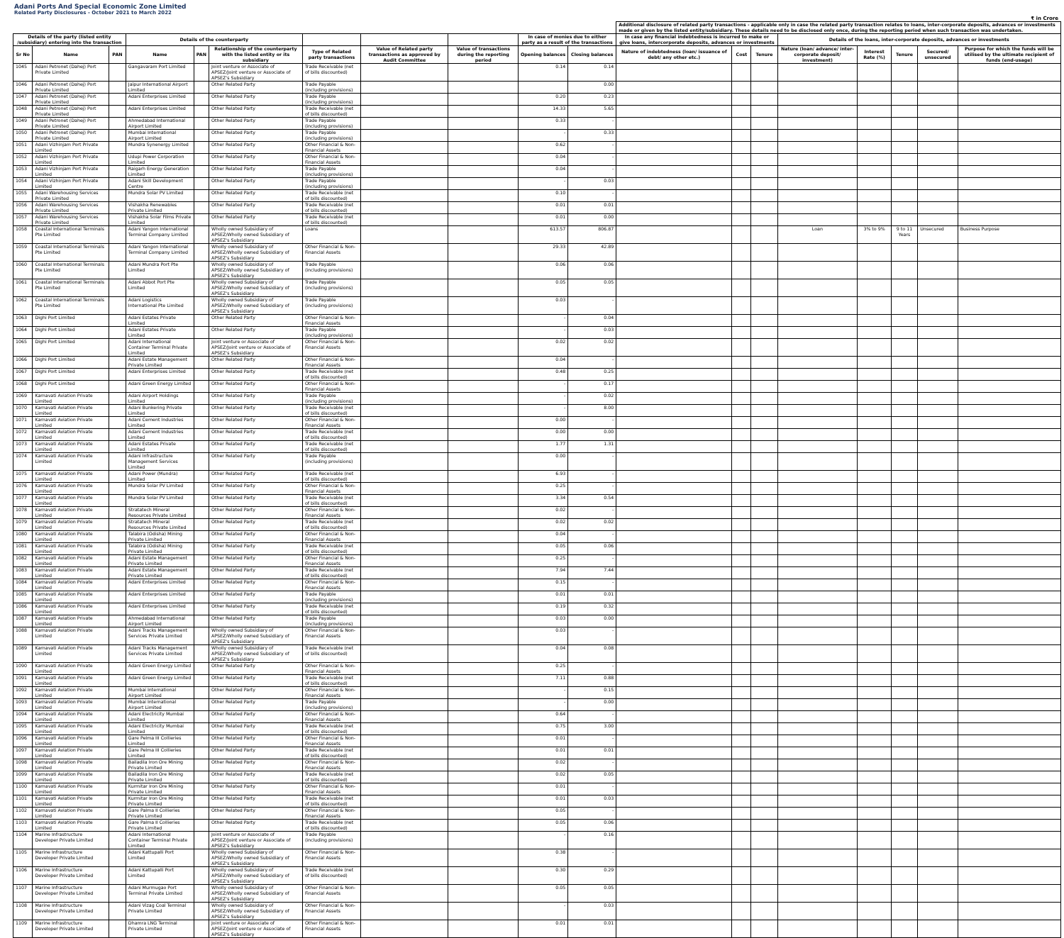Adani Ports And Special Economic Zone Limited
Related Party Disclosures - October 2021 to March 2022
₹ in Crore
| | | | | | | | | | | | Additional disclosure of related party transactions - applicable only in case the related party transaction relates to loans, inter-corporate deposits, advances or investments made or given by the listed entity/subsidiary. These details need to be disclosed only once, during the reporting period when such transaction was undertaken. | | | | | | | |
| --- | --- | --- | --- | --- | --- | --- | --- | --- | --- | --- | --- | --- | --- | --- | --- | --- | --- | --- |
| Details of the party (listed entity /subsidiary) entering into the transaction | | | Details of the counterparty | | | | | | In case of monies due to either party as a result of the transactions | | In case any financial indebtedness is incurred to make or give loans, intercorporate deposits, advances or investments | | | Details of the loans, inter-corporate deposits, advances or investments | | | | |
| Sr No | Name | PAN | Name | PAN | Relationship of the counterparty with the listed entity or its subsidiary | Type of Related party transactions | Value of Related party transactions as approved by Audit Committee | Value of transactions during the reporting period | Opening balances | Closing balances | Nature of indebtedness (loan/ issuance of debt/ any other etc.) | Cost | Tenure | Nature (loan/ advance/ inter-corporate deposit/ investment) | Interest Rate (%) | Tenure | Secured/ unsecured | Purpose for which the funds will be utilised by the ultimate recipient of funds (end-usage) |
| 1045 | Adani Petronet (Dahej) Port Private Limited | | Gangavaram Port Limited | | Joint venture or Associate of APSEZ/Joint venture or Associate of APSEZ's Subsidiary | Trade Receivable (net of bills discounted) | | | 0.14 | 0.14 | | | | | | | | |
| 1046 | Adani Petronet (Dahej) Port Private Limited | | Jaipur International Airport Limited | | Other Related Party | Trade Payable (including provisions) | | | | 0.00 | | | | | | | | |
| 1047 | Adani Petronet (Dahej) Port Private Limited | | Adani Enterprises Limited | | Other Related Party | Trade Payable (including provisions) | | | 0.20 | 0.23 | | | | | | | | |
| 1048 | Adani Petronet (Dahej) Port Private Limited | | Adani Enterprises Limited | | Other Related Party | Trade Receivable (net of bills discounted) | | | 14.33 | 5.65 | | | | | | | | |
| 1049 | Adani Petronet (Dahej) Port Private Limited | | Ahmedabad International Airport Limited | | Other Related Party | Trade Payable (including provisions) | | | 0.33 | - | | | | | | | | |
| 1050 | Adani Petronet (Dahej) Port Private Limited | | Mumbai International Airport Limited | | Other Related Party | Trade Payable (including provisions) | | | - | 0.33 | | | | | | | | |
| 1051 | Adani Vizhinjam Port Private Limited | | Mundra Synenergy Limited | | Other Related Party | Other Financial & Non-Financial Assets | | | 0.62 | - | | | | | | | | |
| 1052 | Adani Vizhinjam Port Private Limited | | Udupi Power Corporation Limited | | Other Related Party | Other Financial & Non-Financial Assets | | | 0.04 | - | | | | | | | | |
| 1053 | Adani Vizhinjam Port Private Limited | | Raigarh Energy Generation Limited | | Other Related Party | Trade Payable (including provisions) | | | 0.04 | - | | | | | | | | |
| 1054 | Adani Vizhinjam Port Private Limited | | Adani Skill Development Centre | | Other Related Party | Trade Payable (including provisions) | | | - | 0.03 | | | | | | | | |
| 1055 | Adani Warehousing Services Private Limited | | Mundra Solar PV Limited | | Other Related Party | Trade Receivable (net of bills discounted) | | | 0.10 | - | | | | | | | | |
| 1056 | Adani Warehousing Services Private Limited | | Vishakha Renewables Private Limited | | Other Related Party | Trade Receivable (net of bills discounted) | | | 0.01 | 0.01 | | | | | | | | |
| 1057 | Adani Warehousing Services Private Limited | | Vishakha Solar Films Private Limited | | Other Related Party | Trade Receivable (net of bills discounted) | | | 0.01 | 0.00 | | | | | | | | |
| 1058 | Coastal International Terminals Pte Limited | | Adani Yangon International Terminal Company Limited | | Wholly owned Subsidiary of APSEZ/Wholly owned Subsidiary of APSEZ's Subsidiary | Loans | | | 613.57 | 806.87 | | | | Loan | 3% to 9% | 9 to 11 Years | Unsecured | Business Purpose |
| 1059 | Coastal International Terminals Pte Limited | | Adani Yangon International Terminal Company Limited | | Wholly owned Subsidiary of APSEZ/Wholly owned Subsidiary of APSEZ's Subsidiary | Other Financial & Non-Financial Assets | | | 29.33 | 42.89 | | | | | | | | |
| 1060 | Coastal International Terminals Pte Limited | | Adani Mundra Port Pte Limited | | Wholly owned Subsidiary of APSEZ/Wholly owned Subsidiary of APSEZ's Subsidiary | Trade Payable (including provisions) | | | 0.06 | 0.06 | | | | | | | | |
| 1061 | Coastal International Terminals Pte Limited | | Adani Abbot Port Pte Limited | | Wholly owned Subsidiary of APSEZ/Wholly owned Subsidiary of APSEZ's Subsidiary | Trade Payable (including provisions) | | | 0.05 | 0.05 | | | | | | | | |
| 1062 | Coastal International Terminals Pte Limited | | Adani Logistics International Pte Limited | | Wholly owned Subsidiary of APSEZ/Wholly owned Subsidiary of APSEZ's Subsidiary | Trade Payable (including provisions) | | | 0.03 | - | | | | | | | | |
| 1063 | Dighi Port Limited | | Adani Estates Private Limited | | Other Related Party | Other Financial & Non-Financial Assets | | | - | 0.04 | | | | | | | | |
| 1064 | Dighi Port Limited | | Adani Estates Private Limited | | Other Related Party | Trade Payable (including provisions) | | | - | 0.03 | | | | | | | | |
| 1065 | Dighi Port Limited | | Adani International Container Terminal Private Limited | | Joint venture or Associate of APSEZ/Joint venture or Associate of APSEZ's Subsidiary | Other Financial & Non-Financial Assets | | | 0.02 | 0.02 | | | | | | | | |
| 1066 | Dighi Port Limited | | Adani Estate Management Private Limited | | Other Related Party | Other Financial & Non-Financial Assets | | | 0.04 | - | | | | | | | | |
| 1067 | Dighi Port Limited | | Adani Enterprises Limited | | Other Related Party | Trade Receivable (net of bills discounted) | | | 0.48 | 0.25 | | | | | | | | |
| 1068 | Dighi Port Limited | | Adani Green Energy Limited | | Other Related Party | Other Financial & Non-Financial Assets | | | - | 0.17 | | | | | | | | |
| 1069 | Karnavati Aviation Private Limited | | Adani Airport Holdings Limited | | Other Related Party | Trade Payable (including provisions) | | | - | 0.02 | | | | | | | | |
| 1070 | Karnavati Aviation Private Limited | | Adani Bunkering Private Limited | | Other Related Party | Trade Receivable (net of bills discounted) | | | - | 8.00 | | | | | | | | |
| 1071 | Karnavati Aviation Private Limited | | Adani Cement Industries Limited | | Other Related Party | Other Financial & Non-Financial Assets | | | 0.00 | - | | | | | | | | |
| 1072 | Karnavati Aviation Private Limited | | Adani Cement Industries Limited | | Other Related Party | Trade Receivable (net of bills discounted) | | | 0.00 | 0.00 | | | | | | | | |
| 1073 | Karnavati Aviation Private Limited | | Adani Estates Private Limited | | Other Related Party | Trade Receivable (net of bills discounted) | | | 1.77 | 1.31 | | | | | | | | |
| 1074 | Karnavati Aviation Private Limited | | Adani Infrastructure Management Services Limited | | Other Related Party | Trade Payable (including provisions) | | | 0.00 | - | | | | | | | | |
| 1075 | Karnavati Aviation Private Limited | | Adani Power (Mundra) Limited | | Other Related Party | Trade Receivable (net of bills discounted) | | | 6.93 | - | | | | | | | | |
| 1076 | Karnavati Aviation Private Limited | | Mundra Solar PV Limited | | Other Related Party | Other Financial & Non-Financial Assets | | | 0.25 | - | | | | | | | | |
| 1077 | Karnavati Aviation Private Limited | | Mundra Solar PV Limited | | Other Related Party | Trade Receivable (net of bills discounted) | | | 3.34 | 0.54 | | | | | | | | |
| 1078 | Karnavati Aviation Private Limited | | Stratatech Mineral Resources Private Limited | | Other Related Party | Other Financial & Non-Financial Assets | | | 0.02 | - | | | | | | | | |
| 1079 | Karnavati Aviation Private Limited | | Stratatech Mineral Resources Private Limited | | Other Related Party | Trade Receivable (net of bills discounted) | | | 0.02 | 0.02 | | | | | | | | |
| 1080 | Karnavati Aviation Private Limited | | Talabira (Odisha) Mining Private Limited | | Other Related Party | Other Financial & Non-Financial Assets | | | 0.04 | - | | | | | | | | |
| 1081 | Karnavati Aviation Private Limited | | Talabira (Odisha) Mining Private Limited | | Other Related Party | Trade Receivable (net of bills discounted) | | | 0.05 | 0.06 | | | | | | | | |
| 1082 | Karnavati Aviation Private Limited | | Adani Estate Management Private Limited | | Other Related Party | Other Financial & Non-Financial Assets | | | 0.25 | - | | | | | | | | |
| 1083 | Karnavati Aviation Private Limited | | Adani Estate Management Private Limited | | Other Related Party | Trade Receivable (net of bills discounted) | | | 7.94 | 7.44 | | | | | | | | |
| 1084 | Karnavati Aviation Private Limited | | Adani Enterprises Limited | | Other Related Party | Other Financial & Non-Financial Assets | | | 0.15 | - | | | | | | | | |
| 1085 | Karnavati Aviation Private Limited | | Adani Enterprises Limited | | Other Related Party | Trade Payable (including provisions) | | | 0.01 | 0.01 | | | | | | | | |
| 1086 | Karnavati Aviation Private Limited | | Adani Enterprises Limited | | Other Related Party | Trade Receivable (net of bills discounted) | | | 0.19 | 0.32 | | | | | | | | |
| 1087 | Karnavati Aviation Private Limited | | Ahmedabad International Airport Limited | | Other Related Party | Trade Payable (including provisions) | | | 0.03 | 0.00 | | | | | | | | |
| 1088 | Karnavati Aviation Private Limited | | Adani Tracks Management Services Private Limited | | Wholly owned Subsidiary of APSEZ/Wholly owned Subsidiary of APSEZ's Subsidiary | Other Financial & Non-Financial Assets | | | 0.03 | - | | | | | | | | |
| 1089 | Karnavati Aviation Private Limited | | Adani Tracks Management Services Private Limited | | Wholly owned Subsidiary of APSEZ/Wholly owned Subsidiary of APSEZ's Subsidiary | Trade Receivable (net of bills discounted) | | | 0.04 | 0.08 | | | | | | | | |
| 1090 | Karnavati Aviation Private Limited | | Adani Green Energy Limited | | Other Related Party | Other Financial & Non-Financial Assets | | | 0.25 | - | | | | | | | | |
| 1091 | Karnavati Aviation Private Limited | | Adani Green Energy Limited | | Other Related Party | Trade Receivable (net of bills discounted) | | | 7.11 | 0.88 | | | | | | | | |
| 1092 | Karnavati Aviation Private Limited | | Mumbai International Airport Limited | | Other Related Party | Other Financial & Non-Financial Assets | | | - | 0.15 | | | | | | | | |
| 1093 | Karnavati Aviation Private Limited | | Mumbai International Airport Limited | | Other Related Party | Trade Payable (including provisions) | | | - | 0.00 | | | | | | | | |
| 1094 | Karnavati Aviation Private Limited | | Adani Electricity Mumbai Limited | | Other Related Party | Other Financial & Non-Financial Assets | | | 0.64 | - | | | | | | | | |
| 1095 | Karnavati Aviation Private Limited | | Adani Electricity Mumbai Limited | | Other Related Party | Trade Receivable (net of bills discounted) | | | 0.75 | 3.00 | | | | | | | | |
| 1096 | Karnavati Aviation Private Limited | | Gare Pelma III Collieries Limited | | Other Related Party | Other Financial & Non-Financial Assets | | | 0.01 | - | | | | | | | | |
| 1097 | Karnavati Aviation Private Limited | | Gare Pelma III Collieries Limited | | Other Related Party | Trade Receivable (net of bills discounted) | | | 0.01 | 0.01 | | | | | | | | |
| 1098 | Karnavati Aviation Private Limited | | Bailadila Iron Ore Mining Private Limited | | Other Related Party | Other Financial & Non-Financial Assets | | | 0.02 | - | | | | | | | | |
| 1099 | Karnavati Aviation Private Limited | | Bailadila Iron Ore Mining Private Limited | | Other Related Party | Trade Receivable (net of bills discounted) | | | 0.02 | 0.05 | | | | | | | | |
| 1100 | Karnavati Aviation Private Limited | | Kurmitar Iron Ore Mining Private Limited | | Other Related Party | Other Financial & Non-Financial Assets | | | 0.01 | - | | | | | | | | |
| 1101 | Karnavati Aviation Private Limited | | Kurmitar Iron Ore Mining Private Limited | | Other Related Party | Trade Receivable (net of bills discounted) | | | 0.01 | 0.03 | | | | | | | | |
| 1102 | Karnavati Aviation Private Limited | | Gare Palma II Collieries Private Limited | | Other Related Party | Other Financial & Non-Financial Assets | | | 0.05 | - | | | | | | | | |
| 1103 | Karnavati Aviation Private Limited | | Gare Palma II Collieries Private Limited | | Other Related Party | Trade Receivable (net of bills discounted) | | | 0.05 | 0.06 | | | | | | | | |
| 1104 | Marine Infrastructure Developer Private Limited | | Adani International Container Terminal Private Limited | | Joint venture or Associate of APSEZ/Joint venture or Associate of APSEZ's Subsidiary | Trade Payable (including provisions) | | | - | 0.16 | | | | | | | | |
| 1105 | Marine Infrastructure Developer Private Limited | | Adani Kattupalli Port Limited | | Wholly owned Subsidiary of APSEZ/Wholly owned Subsidiary of APSEZ's Subsidiary | Other Financial & Non-Financial Assets | | | 0.38 | - | | | | | | | | |
| 1106 | Marine Infrastructure Developer Private Limited | | Adani Kattupalli Port Limited | | Wholly owned Subsidiary of APSEZ/Wholly owned Subsidiary of APSEZ's Subsidiary | Trade Receivable (net of bills discounted) | | | 0.30 | 0.29 | | | | | | | | |
| 1107 | Marine Infrastructure Developer Private Limited | | Adani Murmugao Port Terminal Private Limited | | Wholly owned Subsidiary of APSEZ/Wholly owned Subsidiary of APSEZ's Subsidiary | Other Financial & Non-Financial Assets | | | 0.05 | 0.05 | | | | | | | | |
| 1108 | Marine Infrastructure Developer Private Limited | | Adani Vizag Coal Terminal Private Limited | | Wholly owned Subsidiary of APSEZ/Wholly owned Subsidiary of APSEZ's Subsidiary | Other Financial & Non-Financial Assets | | | - | 0.03 | | | | | | | | |
| 1109 | Marine Infrastructure Developer Private Limited | | Dhamra LNG Terminal Private Limited | | Joint venture or Associate of APSEZ/Joint venture or Associate of APSEZ's Subsidiary | Other Financial & Non-Financial Assets | | | 0.01 | 0.01 | | | | | | | | |